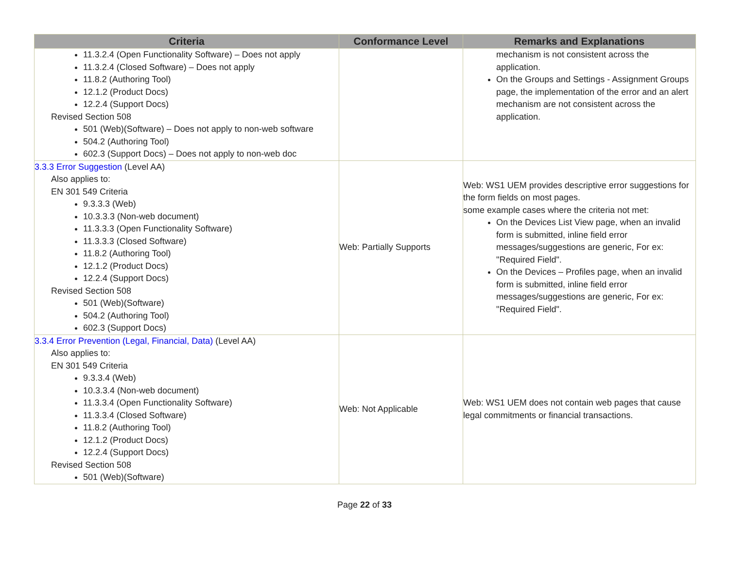| Criteria | Conformance Level | Remarks and Explanations |
| --- | --- | --- |
| 11.3.2.4 (Open Functionality Software) – Does not apply 11.3.2.4 (Closed Software) – Does not apply 11.8.2 (Authoring Tool) 12.1.2 (Product Docs) 12.2.4 (Support Docs) Revised Section 508 501 (Web)(Software) – Does not apply to non-web software 504.2 (Authoring Tool) 602.3 (Support Docs) – Does not apply to non-web doc | | mechanism is not consistent across the application. On the Groups and Settings - Assignment Groups page, the implementation of the error and an alert mechanism are not consistent across the application. |
| 3.3.3 Error Suggestion (Level AA) Also applies to: EN 301 549 Criteria 9.3.3.3 (Web) 10.3.3.3 (Non-web document) 11.3.3.3 (Open Functionality Software) 11.3.3.3 (Closed Software) 11.8.2 (Authoring Tool) 12.1.2 (Product Docs) 12.2.4 (Support Docs) Revised Section 508 501 (Web)(Software) 504.2 (Authoring Tool) 602.3 (Support Docs) | Web: Partially Supports | Web: WS1 UEM provides descriptive error suggestions for the form fields on most pages. some example cases where the criteria not met: On the Devices List View page, when an invalid form is submitted, inline field error messages/suggestions are generic, For ex: "Required Field". On the Devices – Profiles page, when an invalid form is submitted, inline field error messages/suggestions are generic, For ex: "Required Field". |
| 3.3.4 Error Prevention (Legal, Financial, Data) (Level AA) Also applies to: EN 301 549 Criteria 9.3.3.4 (Web) 10.3.3.4 (Non-web document) 11.3.3.4 (Open Functionality Software) 11.3.3.4 (Closed Software) 11.8.2 (Authoring Tool) 12.1.2 (Product Docs) 12.2.4 (Support Docs) Revised Section 508 501 (Web)(Software) | Web: Not Applicable | Web: WS1 UEM does not contain web pages that cause legal commitments or financial transactions. |
Page 22 of 33